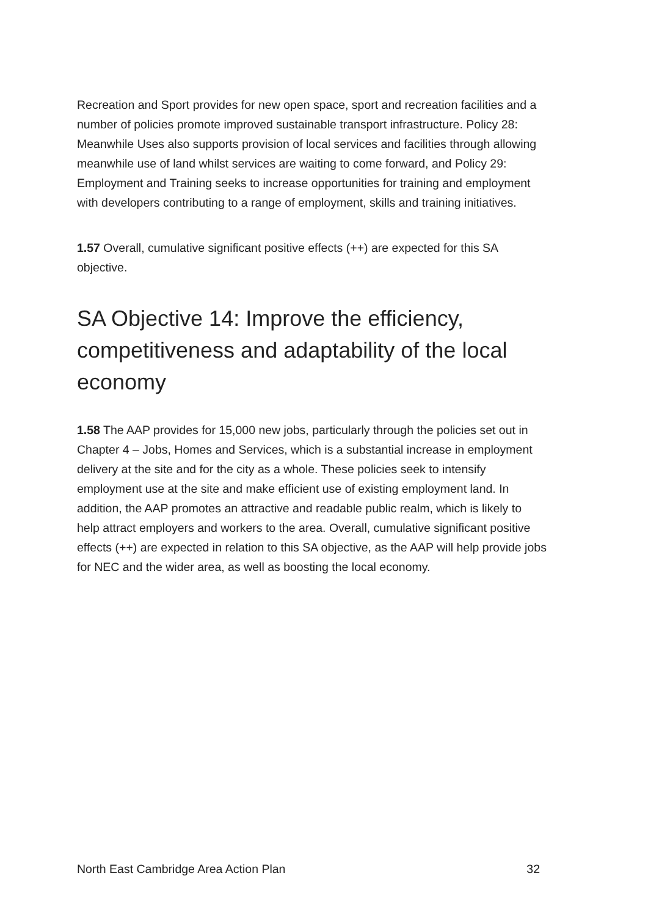Recreation and Sport provides for new open space, sport and recreation facilities and a number of policies promote improved sustainable transport infrastructure. Policy 28: Meanwhile Uses also supports provision of local services and facilities through allowing meanwhile use of land whilst services are waiting to come forward, and Policy 29: Employment and Training seeks to increase opportunities for training and employment with developers contributing to a range of employment, skills and training initiatives.
1.57 Overall, cumulative significant positive effects (++) are expected for this SA objective.
SA Objective 14: Improve the efficiency, competitiveness and adaptability of the local economy
1.58 The AAP provides for 15,000 new jobs, particularly through the policies set out in Chapter 4 – Jobs, Homes and Services, which is a substantial increase in employment delivery at the site and for the city as a whole. These policies seek to intensify employment use at the site and make efficient use of existing employment land. In addition, the AAP promotes an attractive and readable public realm, which is likely to help attract employers and workers to the area. Overall, cumulative significant positive effects (++) are expected in relation to this SA objective, as the AAP will help provide jobs for NEC and the wider area, as well as boosting the local economy.
North East Cambridge Area Action Plan 32